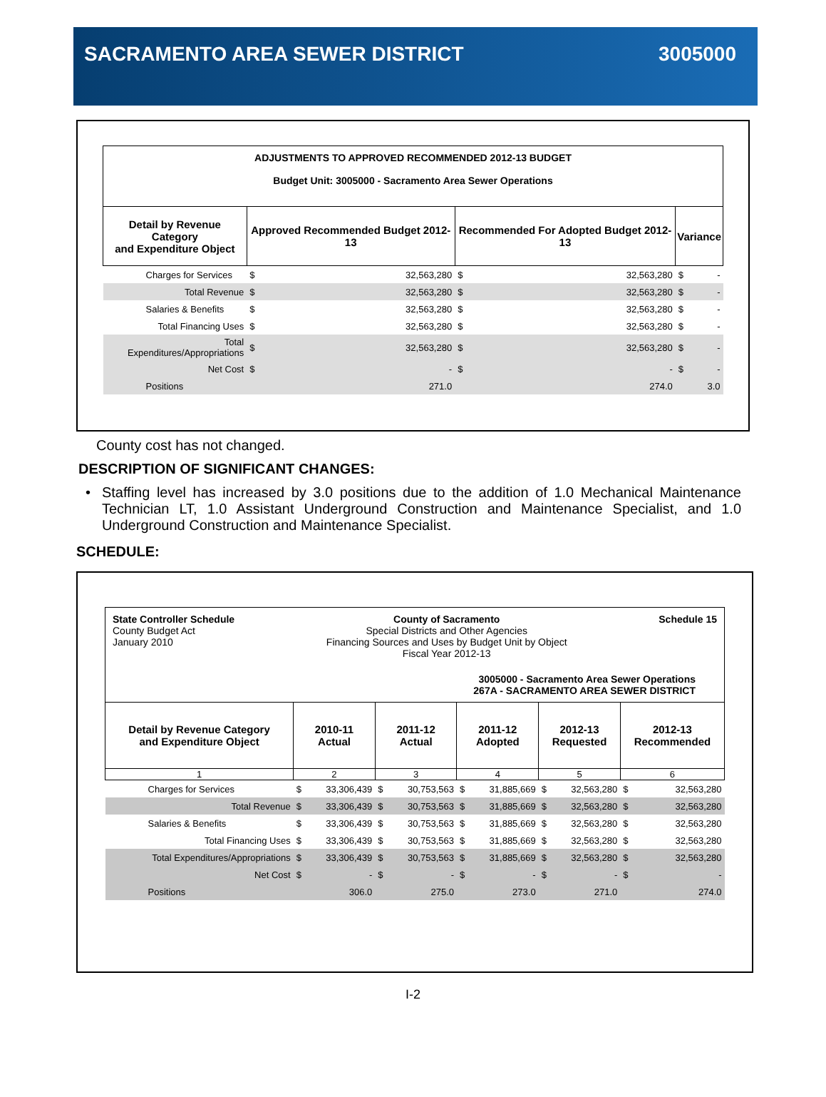SACRAMENTO AREA SEWER DISTRICT 3005000
| ADJUSTMENTS TO APPROVED RECOMMENDED 2012-13 BUDGET Budget Unit: 3005000 - Sacramento Area Sewer Operations | | | | | | |
| --- | --- | --- | --- | --- | --- | --- |
| Detail by Revenue Category and Expenditure Object | Approved Recommended Budget 2012-13 | | Recommended For Adopted Budget 2012-13 | | Variance | |
| Charges for Services | $ | 32,563,280 | $ | 32,563,280 | $ | - |
| Total Revenue | $ | 32,563,280 | $ | 32,563,280 | $ | - |
| Salaries & Benefits | $ | 32,563,280 | $ | 32,563,280 | $ | - |
| Total Financing Uses | $ | 32,563,280 | $ | 32,563,280 | $ | - |
| Total Expenditures/Appropriations | $ | 32,563,280 | $ | 32,563,280 | $ | - |
| Net Cost | $ | - | $ | - | $ | - |
| Positions | | 271.0 | | 274.0 | | 3.0 |
County cost has not changed.
DESCRIPTION OF SIGNIFICANT CHANGES:
• Staffing level has increased by 3.0 positions due to the addition of 1.0 Mechanical Maintenance Technician LT, 1.0 Assistant Underground Construction and Maintenance Specialist, and 1.0 Underground Construction and Maintenance Specialist.
SCHEDULE:
| State Controller Schedule County Budget Act January 2010 County of Sacramento Special Districts and Other Agencies Financing Sources and Uses by Budget Unit by Object Fiscal Year 2012-13 Schedule 15 3005000 - Sacramento Area Sewer Operations 267A - SACRAMENTO AREA SEWER DISTRICT | | | | | | | | | | |
| Detail by Revenue Category and Expenditure Object | 2010-11 Actual | | 2011-12 Actual | | 2011-12 Adopted | | 2012-13 Requested | | 2012-13 Recommended | |
| 1 | 2 | | 3 | | 4 | | 5 | | 6 | |
| Charges for Services | $ | 33,306,439 | $ | 30,753,563 | $ | 31,885,669 | $ | 32,563,280 | $ | 32,563,280 |
| Total Revenue | $ | 33,306,439 | $ | 30,753,563 | $ | 31,885,669 | $ | 32,563,280 | $ | 32,563,280 |
| Salaries & Benefits | $ | 33,306,439 | $ | 30,753,563 | $ | 31,885,669 | $ | 32,563,280 | $ | 32,563,280 |
| Total Financing Uses | $ | 33,306,439 | $ | 30,753,563 | $ | 31,885,669 | $ | 32,563,280 | $ | 32,563,280 |
| Total Expenditures/Appropriations | $ | 33,306,439 | $ | 30,753,563 | $ | 31,885,669 | $ | 32,563,280 | $ | 32,563,280 |
| Net Cost | $ | - | $ | - | $ | - | $ | - | $ | - |
| Positions | | 306.0 | | 275.0 | | 273.0 | | 271.0 | | 274.0 |
I-2